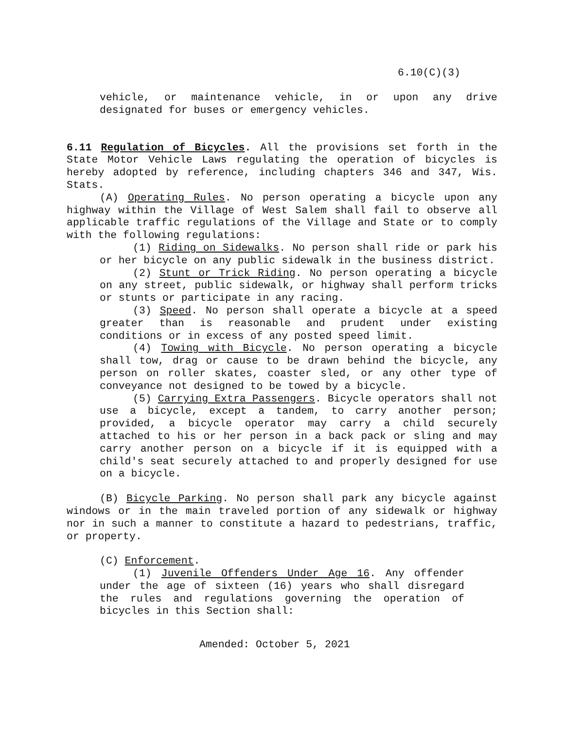6.10(C)(3)
vehicle, or maintenance vehicle, in or upon any drive designated for buses or emergency vehicles.
6.11 Regulation of Bicycles. All the provisions set forth in the State Motor Vehicle Laws regulating the operation of bicycles is hereby adopted by reference, including chapters 346 and 347, Wis. Stats.
(A) Operating Rules. No person operating a bicycle upon any highway within the Village of West Salem shall fail to observe all applicable traffic regulations of the Village and State or to comply with the following regulations:
(1) Riding on Sidewalks. No person shall ride or park his or her bicycle on any public sidewalk in the business district.
(2) Stunt or Trick Riding. No person operating a bicycle on any street, public sidewalk, or highway shall perform tricks or stunts or participate in any racing.
(3) Speed. No person shall operate a bicycle at a speed greater than is reasonable and prudent under existing conditions or in excess of any posted speed limit.
(4) Towing with Bicycle. No person operating a bicycle shall tow, drag or cause to be drawn behind the bicycle, any person on roller skates, coaster sled, or any other type of conveyance not designed to be towed by a bicycle.
(5) Carrying Extra Passengers. Bicycle operators shall not use a bicycle, except a tandem, to carry another person; provided, a bicycle operator may carry a child securely attached to his or her person in a back pack or sling and may carry another person on a bicycle if it is equipped with a child's seat securely attached to and properly designed for use on a bicycle.
(B) Bicycle Parking. No person shall park any bicycle against windows or in the main traveled portion of any sidewalk or highway nor in such a manner to constitute a hazard to pedestrians, traffic, or property.
(C) Enforcement.
(1) Juvenile Offenders Under Age 16. Any offender under the age of sixteen (16) years who shall disregard the rules and regulations governing the operation of bicycles in this Section shall:
Amended: October 5, 2021